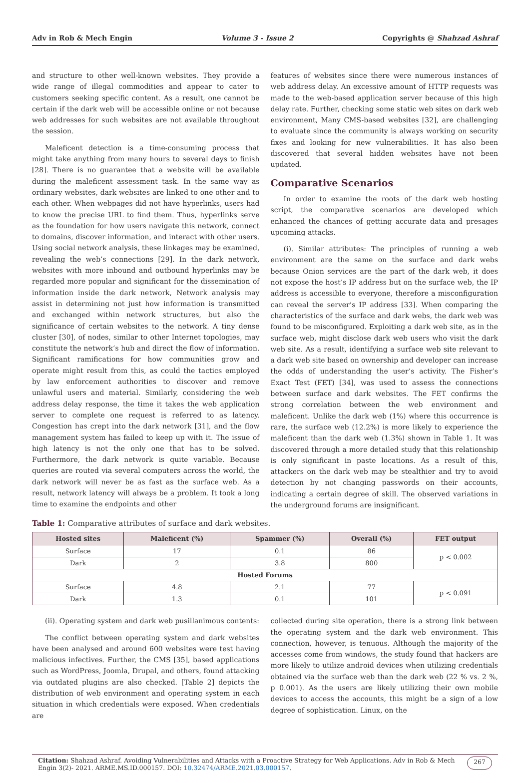Adv in Rob & Mech Engin Volume 3 - Issue 2 Copyrights @ Shahzad Ashraf
and structure to other well-known websites. They provide a wide range of illegal commodities and appear to cater to customers seeking specific content. As a result, one cannot be certain if the dark web will be accessible online or not because web addresses for such websites are not available throughout the session.
Maleficent detection is a time-consuming process that might take anything from many hours to several days to finish [28]. There is no guarantee that a website will be available during the maleficent assessment task. In the same way as ordinary websites, dark websites are linked to one other and to each other. When webpages did not have hyperlinks, users had to know the precise URL to find them. Thus, hyperlinks serve as the foundation for how users navigate this network, connect to domains, discover information, and interact with other users. Using social network analysis, these linkages may be examined, revealing the web’s connections [29]. In the dark network, websites with more inbound and outbound hyperlinks may be regarded more popular and significant for the dissemination of information inside the dark network, Network analysis may assist in determining not just how information is transmitted and exchanged within network structures, but also the significance of certain websites to the network. A tiny dense cluster [30], of nodes, similar to other Internet topologies, may constitute the network’s hub and direct the flow of information. Significant ramifications for how communities grow and operate might result from this, as could the tactics employed by law enforcement authorities to discover and remove unlawful users and material. Similarly, considering the web address delay response, the time it takes the web application server to complete one request is referred to as latency. Congestion has crept into the dark network [31], and the flow management system has failed to keep up with it. The issue of high latency is not the only one that has to be solved. Furthermore, the dark network is quite variable. Because queries are routed via several computers across the world, the dark network will never be as fast as the surface web. As a result, network latency will always be a problem. It took a long time to examine the endpoints and other
features of websites since there were numerous instances of web address delay. An excessive amount of HTTP requests was made to the web-based application server because of this high delay rate. Further, checking some static web sites on dark web environment, Many CMS-based websites [32], are challenging to evaluate since the community is always working on security fixes and looking for new vulnerabilities. It has also been discovered that several hidden websites have not been updated.
Comparative Scenarios
In order to examine the roots of the dark web hosting script, the comparative scenarios are developed which enhanced the chances of getting accurate data and presages upcoming attacks.
(i). Similar attributes: The principles of running a web environment are the same on the surface and dark webs because Onion services are the part of the dark web, it does not expose the host’s IP address but on the surface web, the IP address is accessible to everyone, therefore a misconfiguration can reveal the server’s IP address [33]. When comparing the characteristics of the surface and dark webs, the dark web was found to be misconfigured. Exploiting a dark web site, as in the surface web, might disclose dark web users who visit the dark web site. As a result, identifying a surface web site relevant to a dark web site based on ownership and developer can increase the odds of understanding the user’s activity. The Fisher’s Exact Test (FET) [34], was used to assess the connections between surface and dark websites. The FET confirms the strong correlation between the web environment and maleficent. Unlike the dark web (1%) where this occurrence is rare, the surface web (12.2%) is more likely to experience the maleficent than the dark web (1.3%) shown in Table 1. It was discovered through a more detailed study that this relationship is only significant in paste locations. As a result of this, attackers on the dark web may be stealthier and try to avoid detection by not changing passwords on their accounts, indicating a certain degree of skill. The observed variations in the underground forums are insignificant.
Table 1: Comparative attributes of surface and dark websites.
| Hosted sites | Maleficent (%) | Spammer (%) | Overall (%) | FET output |
| --- | --- | --- | --- | --- |
| Surface | 17 | 0.1 | 86 | p < 0.002 |
| Dark | 2 | 3.8 | 800 | |
| Hosted Forums | | | | |
| Surface | 4.8 | 2.1 | 77 | p < 0.091 |
| Dark | 1.3 | 0.1 | 101 | |
(ii). Operating system and dark web pusillanimous contents:
The conflict between operating system and dark websites have been analysed and around 600 websites were test having malicious infectives. Further, the CMS [35], based applications such as WordPress, Joomla, Drupal, and others, found attacking via outdated plugins are also checked. [Table 2] depicts the distribution of web environment and operating system in each situation in which credentials were exposed. When credentials are
collected during site operation, there is a strong link between the operating system and the dark web environment. This connection, however, is tenuous. Although the majority of the accesses come from windows, the study found that hackers are more likely to utilize android devices when utilizing credentials obtained via the surface web than the dark web (22 % vs. 2 %, p 0.001). As the users are likely utilizing their own mobile devices to access the accounts, this might be a sign of a low degree of sophistication. Linux, on the
Citation: Shahzad Ashraf. Avoiding Vulnerabilities and Attacks with a Proactive Strategy for Web Applications. Adv in Rob & Mech Engin 3(2)- 2021. ARME.MS.ID.000157. DOI: 10.32474/ARME.2021.03.000157.
267